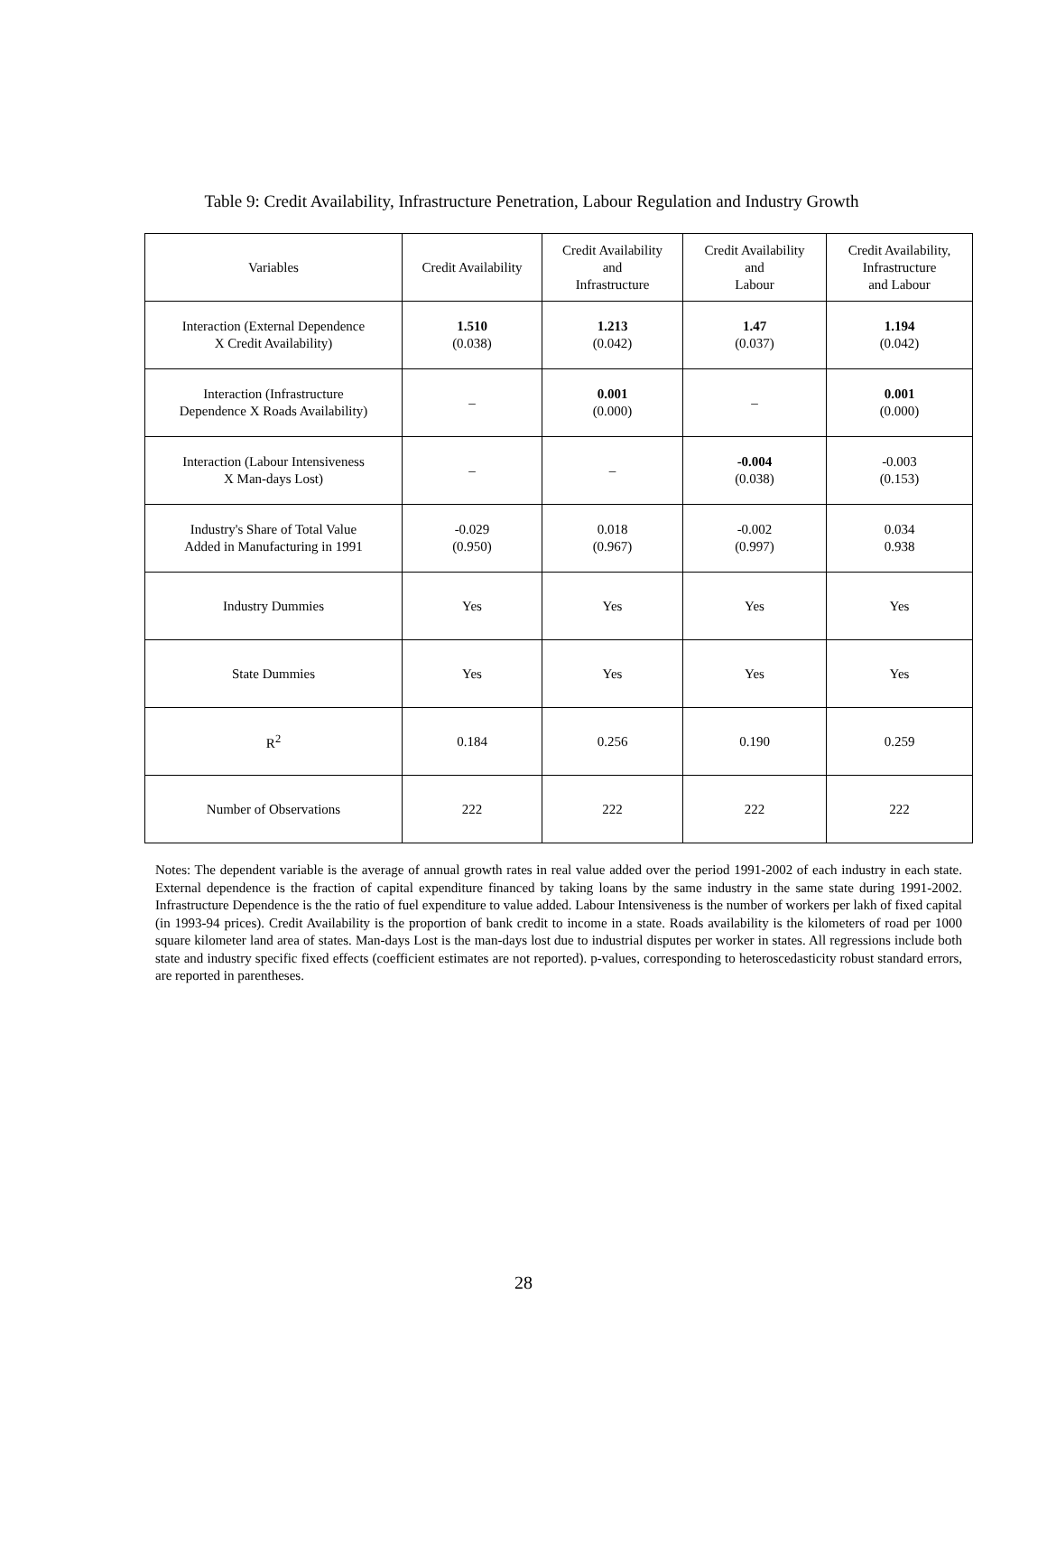Table 9: Credit Availability, Infrastructure Penetration, Labour Regulation and Industry Growth
| Variables | Credit Availability | Credit Availability and Infrastructure | Credit Availability and Labour | Credit Availability, Infrastructure and Labour |
| --- | --- | --- | --- | --- |
| Interaction (External Dependence X Credit Availability) | 1.510 (0.038) | 1.213 (0.042) | 1.47 (0.037) | 1.194 (0.042) |
| Interaction (Infrastructure Dependence X Roads Availability) | – | 0.001 (0.000) | – | 0.001 (0.000) |
| Interaction (Labour Intensiveness X Man-days Lost) | – | – | -0.004 (0.038) | -0.003 (0.153) |
| Industry's Share of Total Value Added in Manufacturing in 1991 | -0.029 (0.950) | 0.018 (0.967) | -0.002 (0.997) | 0.034 0.938 |
| Industry Dummies | Yes | Yes | Yes | Yes |
| State Dummies | Yes | Yes | Yes | Yes |
| R<sup>2</sup> | 0.184 | 0.256 | 0.190 | 0.259 |
| Number of Observations | 222 | 222 | 222 | 222 |
Notes: The dependent variable is the average of annual growth rates in real value added over the period 1991-2002 of each industry in each state. External dependence is the fraction of capital expenditure financed by taking loans by the same industry in the same state during 1991-2002. Infrastructure Dependence is the the ratio of fuel expenditure to value added. Labour Intensiveness is the number of workers per lakh of fixed capital (in 1993-94 prices). Credit Availability is the proportion of bank credit to income in a state. Roads availability is the kilometers of road per 1000 square kilometer land area of states. Man-days Lost is the man-days lost due to industrial disputes per worker in states. All regressions include both state and industry specific fixed effects (coefficient estimates are not reported). p-values, corresponding to heteroscedasticity robust standard errors, are reported in parentheses.
28